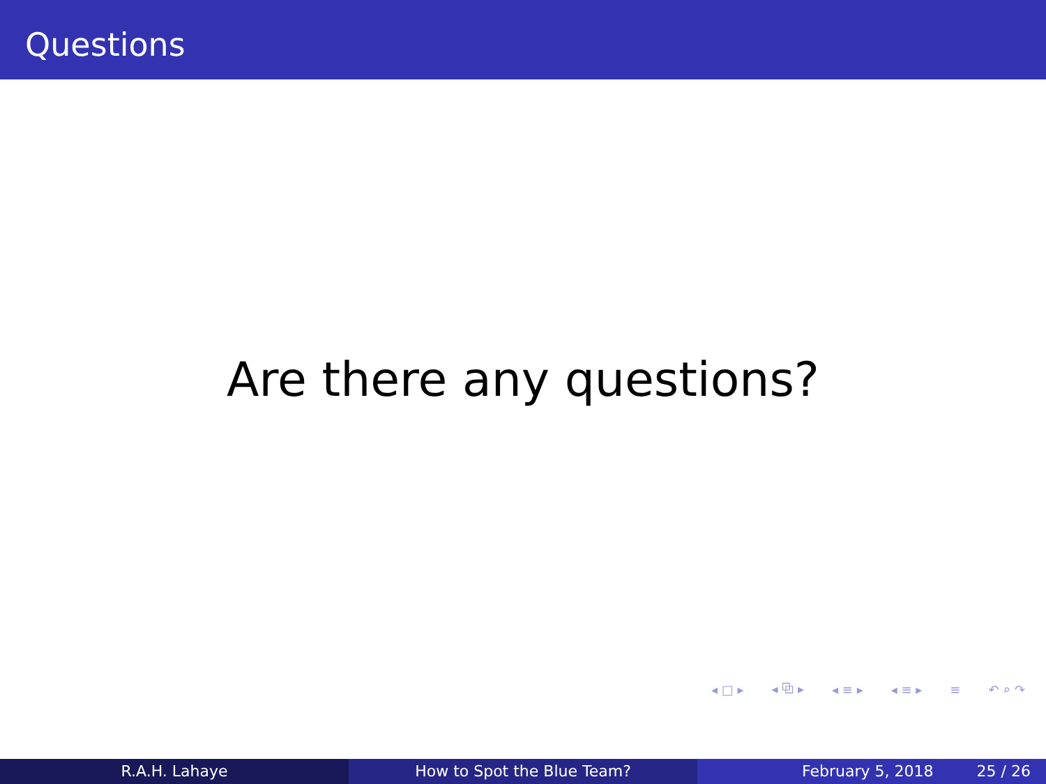Questions
Are there any questions?
◂ □ ▸ ◂ ⧉ ▸ ◂ ≡ ▸ ◂ ≡ ▸ ≡ ↶ ⌕ ↷
R.A.H. Lahaye How to Spot the Blue Team? February 5, 2018 25 / 26